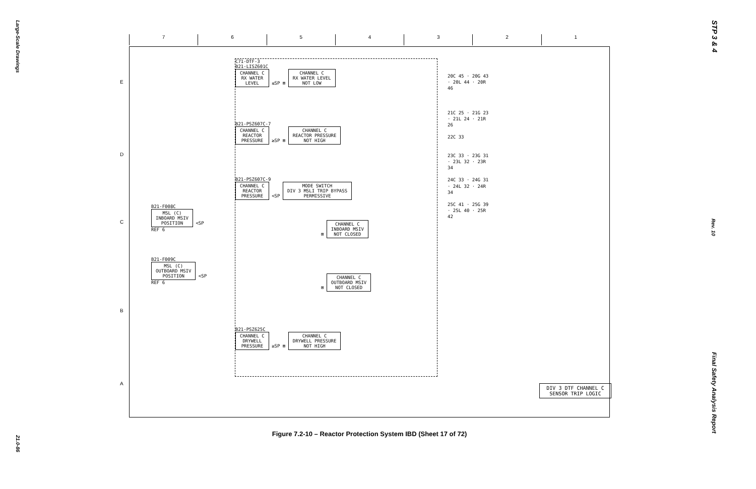Large-Scale Drawings
21.0-86
7 6 5 4 3 2 1
E
D
C
B
A
C71-DTF-3
B21-LISZ601C
CHANNEL C
RX WATER
LEVEL ≤SP ⊠ CHANNEL C
RX WATER LEVEL
NOT LOW
B21-PSZ607C-7
CHANNEL C
REACTOR
PRESSURE ≥SP ⊠ CHANNEL C
REACTOR PRESSURE
NOT HIGH
B21-PSZ607C-9
CHANNEL C
REACTOR
PRESSURE <SP MODE SWITCH
DIV 3 MSLI TRIP BYPASS
PERMISSIVE
⊠ CHANNEL C
INBOARD MSIV
NOT CLOSED
⊠ CHANNEL C
OUTBOARD MSIV
NOT CLOSED
B21-PSZ625C
CHANNEL C
DRYWELL
PRESSURE ≥SP ⊠ CHANNEL C
DRYWELL PRESSURE
NOT HIGH
B21-F008C
MSL (C)
INBOARD MSIV
POSITION <SP
REF 6
B21-F009C
MSL (C)
OUTBOARD MSIV
POSITION <SP
REF 6
20C 45 · 20G 43 · 20L 44 · 20R 46
21C 25 · 21G 23 · 21L 24 · 21R 26
22C 33
23C 33 · 23G 31 · 23L 32 · 23R 34
24C 33 · 24G 31 · 24L 32 · 24R 34
25C 41 · 25G 39 · 25L 40 · 25R 42
DIV 3 DTF CHANNEL C
SENSOR TRIP LOGIC
Figure 7.2-10 – Reactor Protection System IBD (Sheet 17 of 72)
STP 3 & 4
Rev. 10
Final Safety Analysis Report